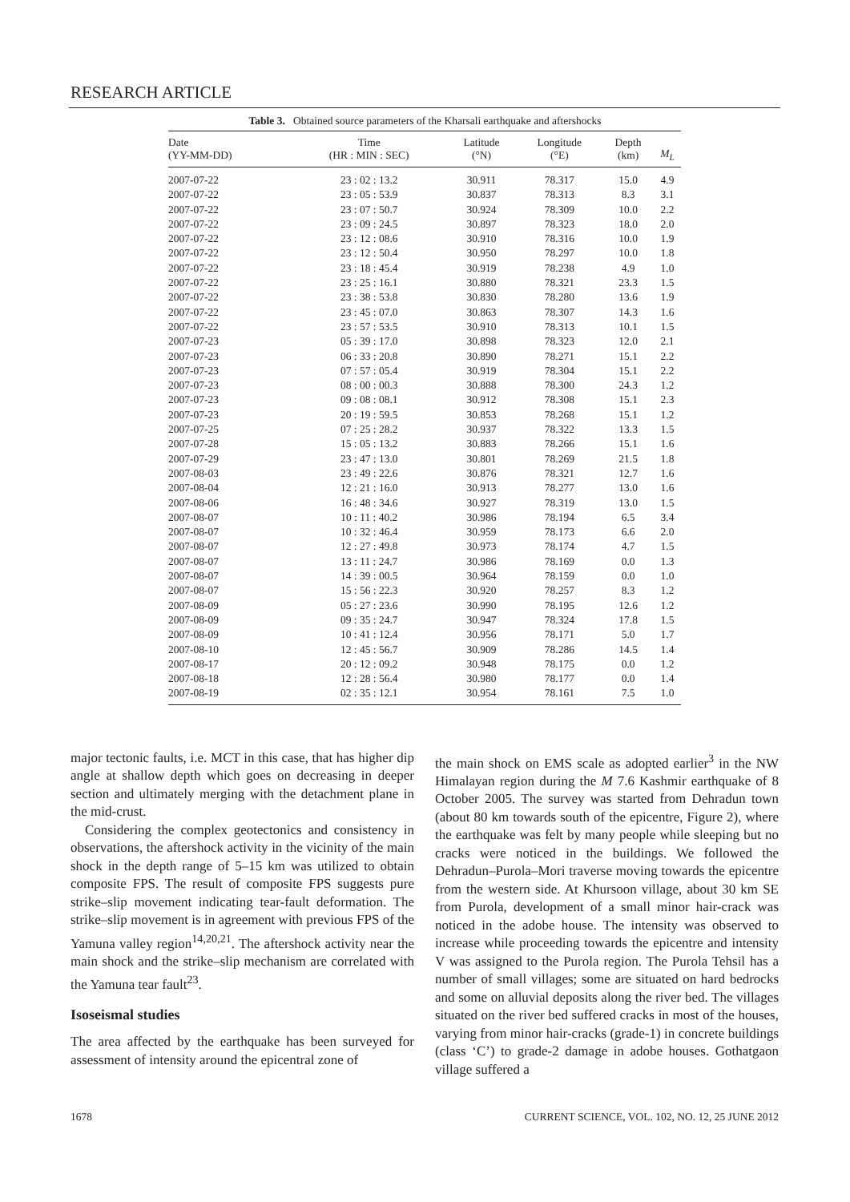RESEARCH ARTICLE
Table 3. Obtained source parameters of the Kharsali earthquake and aftershocks
| Date (YY-MM-DD) | Time (HR : MIN : SEC) | Latitude (°N) | Longitude (°E) | Depth (km) | M<sub>L</sub> |
| --- | --- | --- | --- | --- | --- |
| 2007-07-22 | 23 : 02 : 13.2 | 30.911 | 78.317 | 15.0 | 4.9 |
| 2007-07-22 | 23 : 05 : 53.9 | 30.837 | 78.313 | 8.3 | 3.1 |
| 2007-07-22 | 23 : 07 : 50.7 | 30.924 | 78.309 | 10.0 | 2.2 |
| 2007-07-22 | 23 : 09 : 24.5 | 30.897 | 78.323 | 18.0 | 2.0 |
| 2007-07-22 | 23 : 12 : 08.6 | 30.910 | 78.316 | 10.0 | 1.9 |
| 2007-07-22 | 23 : 12 : 50.4 | 30.950 | 78.297 | 10.0 | 1.8 |
| 2007-07-22 | 23 : 18 : 45.4 | 30.919 | 78.238 | 4.9 | 1.0 |
| 2007-07-22 | 23 : 25 : 16.1 | 30.880 | 78.321 | 23.3 | 1.5 |
| 2007-07-22 | 23 : 38 : 53.8 | 30.830 | 78.280 | 13.6 | 1.9 |
| 2007-07-22 | 23 : 45 : 07.0 | 30.863 | 78.307 | 14.3 | 1.6 |
| 2007-07-22 | 23 : 57 : 53.5 | 30.910 | 78.313 | 10.1 | 1.5 |
| 2007-07-23 | 05 : 39 : 17.0 | 30.898 | 78.323 | 12.0 | 2.1 |
| 2007-07-23 | 06 : 33 : 20.8 | 30.890 | 78.271 | 15.1 | 2.2 |
| 2007-07-23 | 07 : 57 : 05.4 | 30.919 | 78.304 | 15.1 | 2.2 |
| 2007-07-23 | 08 : 00 : 00.3 | 30.888 | 78.300 | 24.3 | 1.2 |
| 2007-07-23 | 09 : 08 : 08.1 | 30.912 | 78.308 | 15.1 | 2.3 |
| 2007-07-23 | 20 : 19 : 59.5 | 30.853 | 78.268 | 15.1 | 1.2 |
| 2007-07-25 | 07 : 25 : 28.2 | 30.937 | 78.322 | 13.3 | 1.5 |
| 2007-07-28 | 15 : 05 : 13.2 | 30.883 | 78.266 | 15.1 | 1.6 |
| 2007-07-29 | 23 : 47 : 13.0 | 30.801 | 78.269 | 21.5 | 1.8 |
| 2007-08-03 | 23 : 49 : 22.6 | 30.876 | 78.321 | 12.7 | 1.6 |
| 2007-08-04 | 12 : 21 : 16.0 | 30.913 | 78.277 | 13.0 | 1.6 |
| 2007-08-06 | 16 : 48 : 34.6 | 30.927 | 78.319 | 13.0 | 1.5 |
| 2007-08-07 | 10 : 11 : 40.2 | 30.986 | 78.194 | 6.5 | 3.4 |
| 2007-08-07 | 10 : 32 : 46.4 | 30.959 | 78.173 | 6.6 | 2.0 |
| 2007-08-07 | 12 : 27 : 49.8 | 30.973 | 78.174 | 4.7 | 1.5 |
| 2007-08-07 | 13 : 11 : 24.7 | 30.986 | 78.169 | 0.0 | 1.3 |
| 2007-08-07 | 14 : 39 : 00.5 | 30.964 | 78.159 | 0.0 | 1.0 |
| 2007-08-07 | 15 : 56 : 22.3 | 30.920 | 78.257 | 8.3 | 1.2 |
| 2007-08-09 | 05 : 27 : 23.6 | 30.990 | 78.195 | 12.6 | 1.2 |
| 2007-08-09 | 09 : 35 : 24.7 | 30.947 | 78.324 | 17.8 | 1.5 |
| 2007-08-09 | 10 : 41 : 12.4 | 30.956 | 78.171 | 5.0 | 1.7 |
| 2007-08-10 | 12 : 45 : 56.7 | 30.909 | 78.286 | 14.5 | 1.4 |
| 2007-08-17 | 20 : 12 : 09.2 | 30.948 | 78.175 | 0.0 | 1.2 |
| 2007-08-18 | 12 : 28 : 56.4 | 30.980 | 78.177 | 0.0 | 1.4 |
| 2007-08-19 | 02 : 35 : 12.1 | 30.954 | 78.161 | 7.5 | 1.0 |
major tectonic faults, i.e. MCT in this case, that has higher dip angle at shallow depth which goes on decreasing in deeper section and ultimately merging with the detachment plane in the mid-crust.
Considering the complex geotectonics and consistency in observations, the aftershock activity in the vicinity of the main shock in the depth range of 5–15 km was utilized to obtain composite FPS. The result of composite FPS suggests pure strike–slip movement indicating tear-fault deformation. The strike–slip movement is in agreement with previous FPS of the Yamuna valley region<sup>14,20,21</sup>. The aftershock activity near the main shock and the strike–slip mechanism are correlated with the Yamuna tear fault<sup>23</sup>.
Isoseismal studies
The area affected by the earthquake has been surveyed for assessment of intensity around the epicentral zone of
the main shock on EMS scale as adopted earlier<sup>3</sup> in the NW Himalayan region during the M 7.6 Kashmir earthquake of 8 October 2005. The survey was started from Dehradun town (about 80 km towards south of the epicentre, Figure 2), where the earthquake was felt by many people while sleeping but no cracks were noticed in the buildings. We followed the Dehradun–Purola–Mori traverse moving towards the epicentre from the western side. At Khursoon village, about 30 km SE from Purola, development of a small minor hair-crack was noticed in the adobe house. The intensity was observed to increase while proceeding towards the epicentre and intensity V was assigned to the Purola region. The Purola Tehsil has a number of small villages; some are situated on hard bedrocks and some on alluvial deposits along the river bed. The villages situated on the river bed suffered cracks in most of the houses, varying from minor hair-cracks (grade-1) in concrete buildings (class ‘C’) to grade-2 damage in adobe houses. Gothatgaon village suffered a
1678 CURRENT SCIENCE, VOL. 102, NO. 12, 25 JUNE 2012